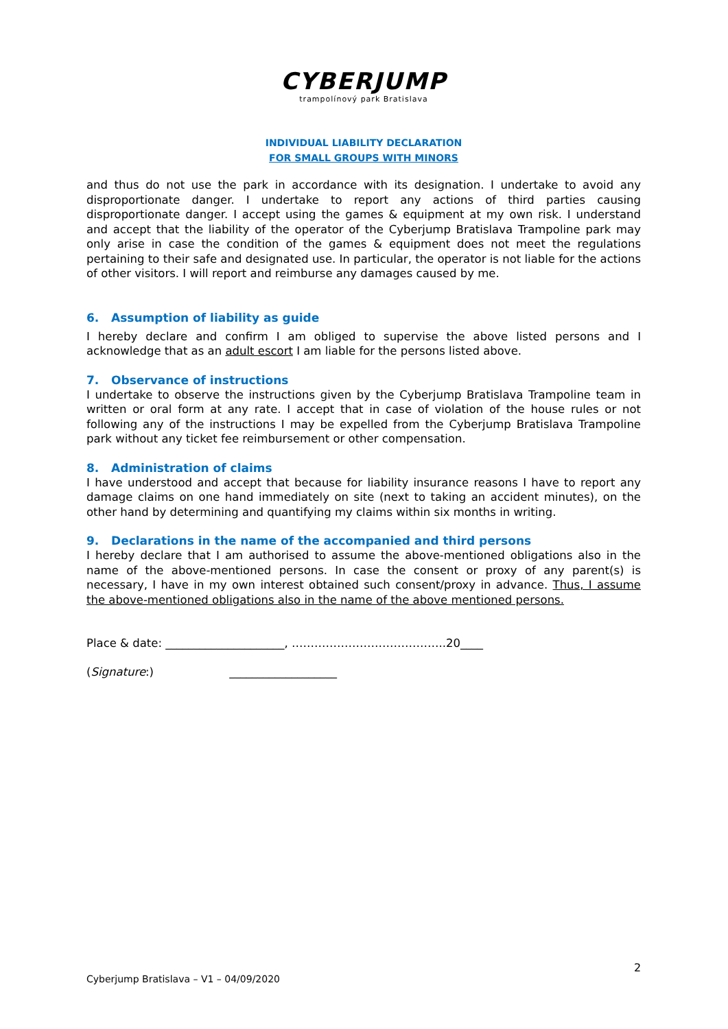CYBERJUMP
trampolínový park Bratislava
INDIVIDUAL LIABILITY DECLARATION
FOR SMALL GROUPS WITH MINORS
and thus do not use the park in accordance with its designation. I undertake to avoid any disproportionate danger. I undertake to report any actions of third parties causing disproportionate danger. I accept using the games & equipment at my own risk. I understand and accept that the liability of the operator of the Cyberjump Bratislava Trampoline park may only arise in case the condition of the games & equipment does not meet the regulations pertaining to their safe and designated use. In particular, the operator is not liable for the actions of other visitors. I will report and reimburse any damages caused by me.
6. Assumption of liability as guide
I hereby declare and confirm I am obliged to supervise the above listed persons and I acknowledge that as an adult escort I am liable for the persons listed above.
7. Observance of instructions
I undertake to observe the instructions given by the Cyberjump Bratislava Trampoline team in written or oral form at any rate. I accept that in case of violation of the house rules or not following any of the instructions I may be expelled from the Cyberjump Bratislava Trampoline park without any ticket fee reimbursement or other compensation.
8. Administration of claims
I have understood and accept that because for liability insurance reasons I have to report any damage claims on one hand immediately on site (next to taking an accident minutes), on the other hand by determining and quantifying my claims within six months in writing.
9. Declarations in the name of the accompanied and third persons
I hereby declare that I am authorised to assume the above-mentioned obligations also in the name of the above-mentioned persons. In case the consent or proxy of any parent(s) is necessary, I have in my own interest obtained such consent/proxy in advance. Thus, I assume the above-mentioned obligations also in the name of the above mentioned persons.
Place & date: _____________________, …………………………………..20____
(Signature:) ___________________
2
Cyberjump Bratislava – V1 – 04/09/2020